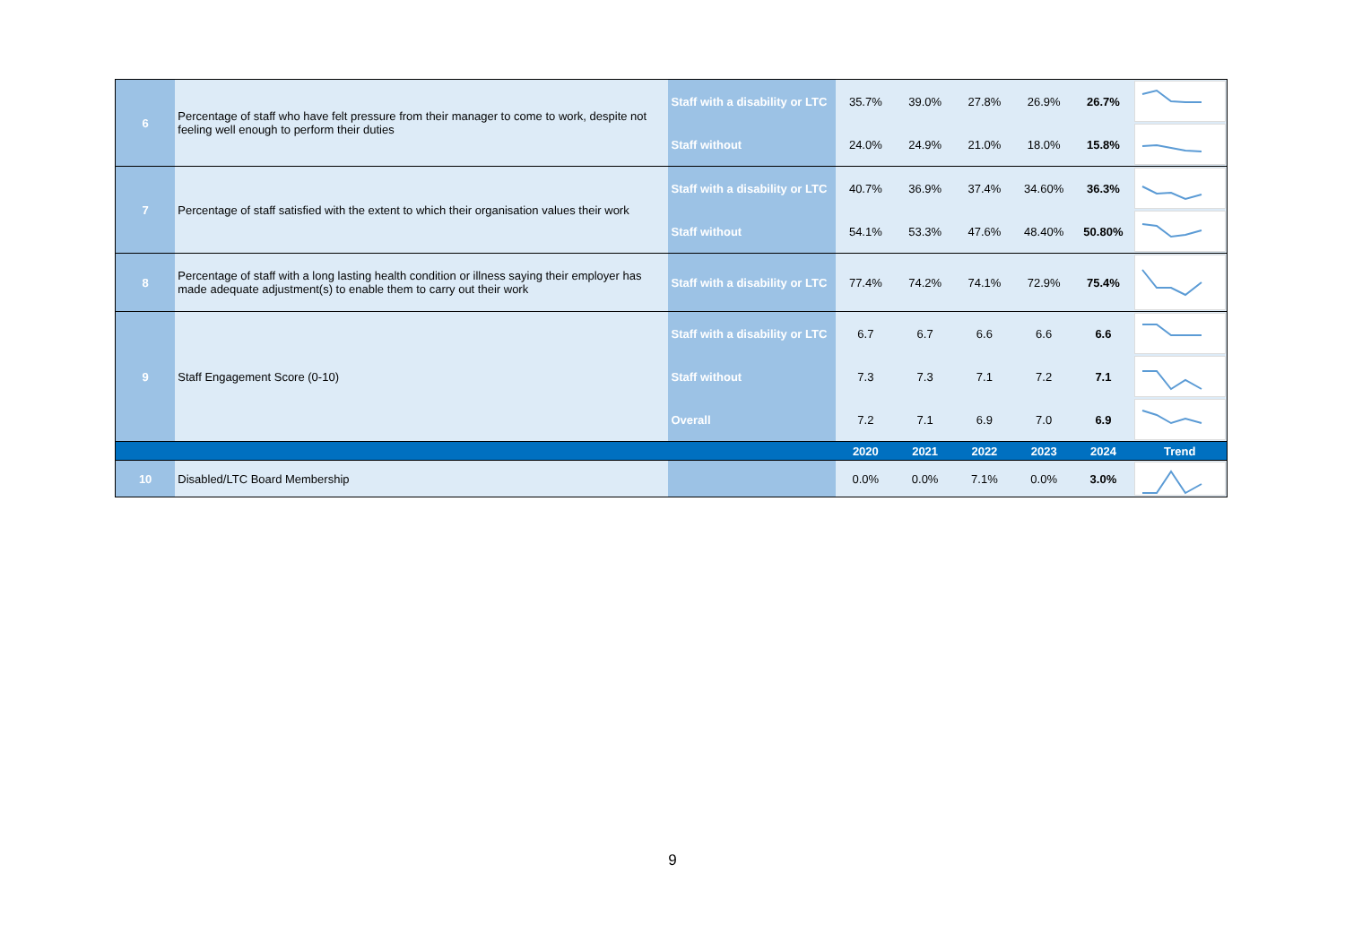| 6 | Percentage of staff who have felt pressure from their manager to come to work, despite not feeling well enough to perform their duties | Staff with a disability or LTC | 35.7% | 39.0% | 27.8% | 26.9% | 26.7% | |
| | | Staff without | 24.0% | 24.9% | 21.0% | 18.0% | 15.8% | |
| 7 | Percentage of staff satisfied with the extent to which their organisation values their work | Staff with a disability or LTC | 40.7% | 36.9% | 37.4% | 34.60% | 36.3% | |
| | | Staff without | 54.1% | 53.3% | 47.6% | 48.40% | 50.80% | |
| 8 | Percentage of staff with a long lasting health condition or illness saying their employer has made adequate adjustment(s) to enable them to carry out their work | Staff with a disability or LTC | 77.4% | 74.2% | 74.1% | 72.9% | 75.4% | |
| 9 | Staff Engagement Score (0-10) | Staff with a disability or LTC | 6.7 | 6.7 | 6.6 | 6.6 | 6.6 | |
| | | Staff without | 7.3 | 7.3 | 7.1 | 7.2 | 7.1 | |
| | | Overall | 7.2 | 7.1 | 6.9 | 7.0 | 6.9 | |
| | | | 2020 | 2021 | 2022 | 2023 | 2024 | Trend |
| 10 | Disabled/LTC Board Membership | | 0.0% | 0.0% | 7.1% | 0.0% | 3.0% | |
9